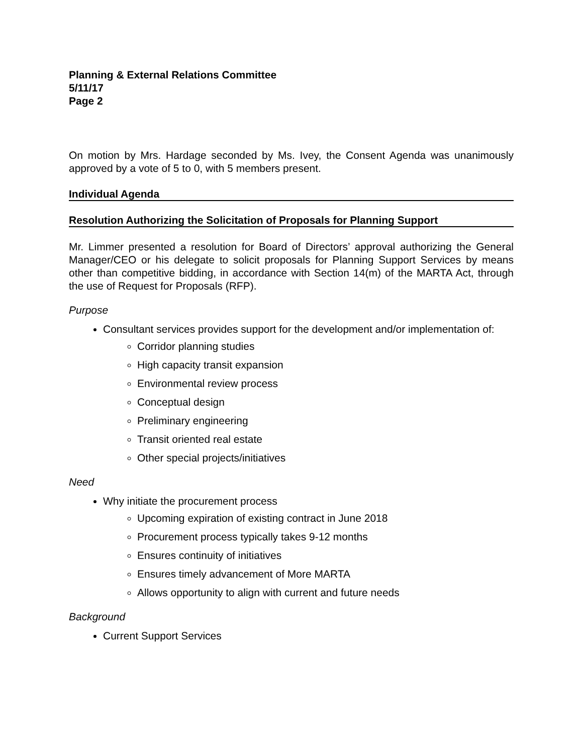Planning & External Relations Committee
5/11/17
Page 2
On motion by Mrs. Hardage seconded by Ms. Ivey, the Consent Agenda was unanimously approved by a vote of 5 to 0, with 5 members present.
Individual Agenda
Resolution Authorizing the Solicitation of Proposals for Planning Support
Mr. Limmer presented a resolution for Board of Directors’ approval authorizing the General Manager/CEO or his delegate to solicit proposals for Planning Support Services by means other than competitive bidding, in accordance with Section 14(m) of the MARTA Act, through the use of Request for Proposals (RFP).
Purpose
Consultant services provides support for the development and/or implementation of:
Corridor planning studies
High capacity transit expansion
Environmental review process
Conceptual design
Preliminary engineering
Transit oriented real estate
Other special projects/initiatives
Need
Why initiate the procurement process
Upcoming expiration of existing contract in June 2018
Procurement process typically takes 9-12 months
Ensures continuity of initiatives
Ensures timely advancement of More MARTA
Allows opportunity to align with current and future needs
Background
Current Support Services